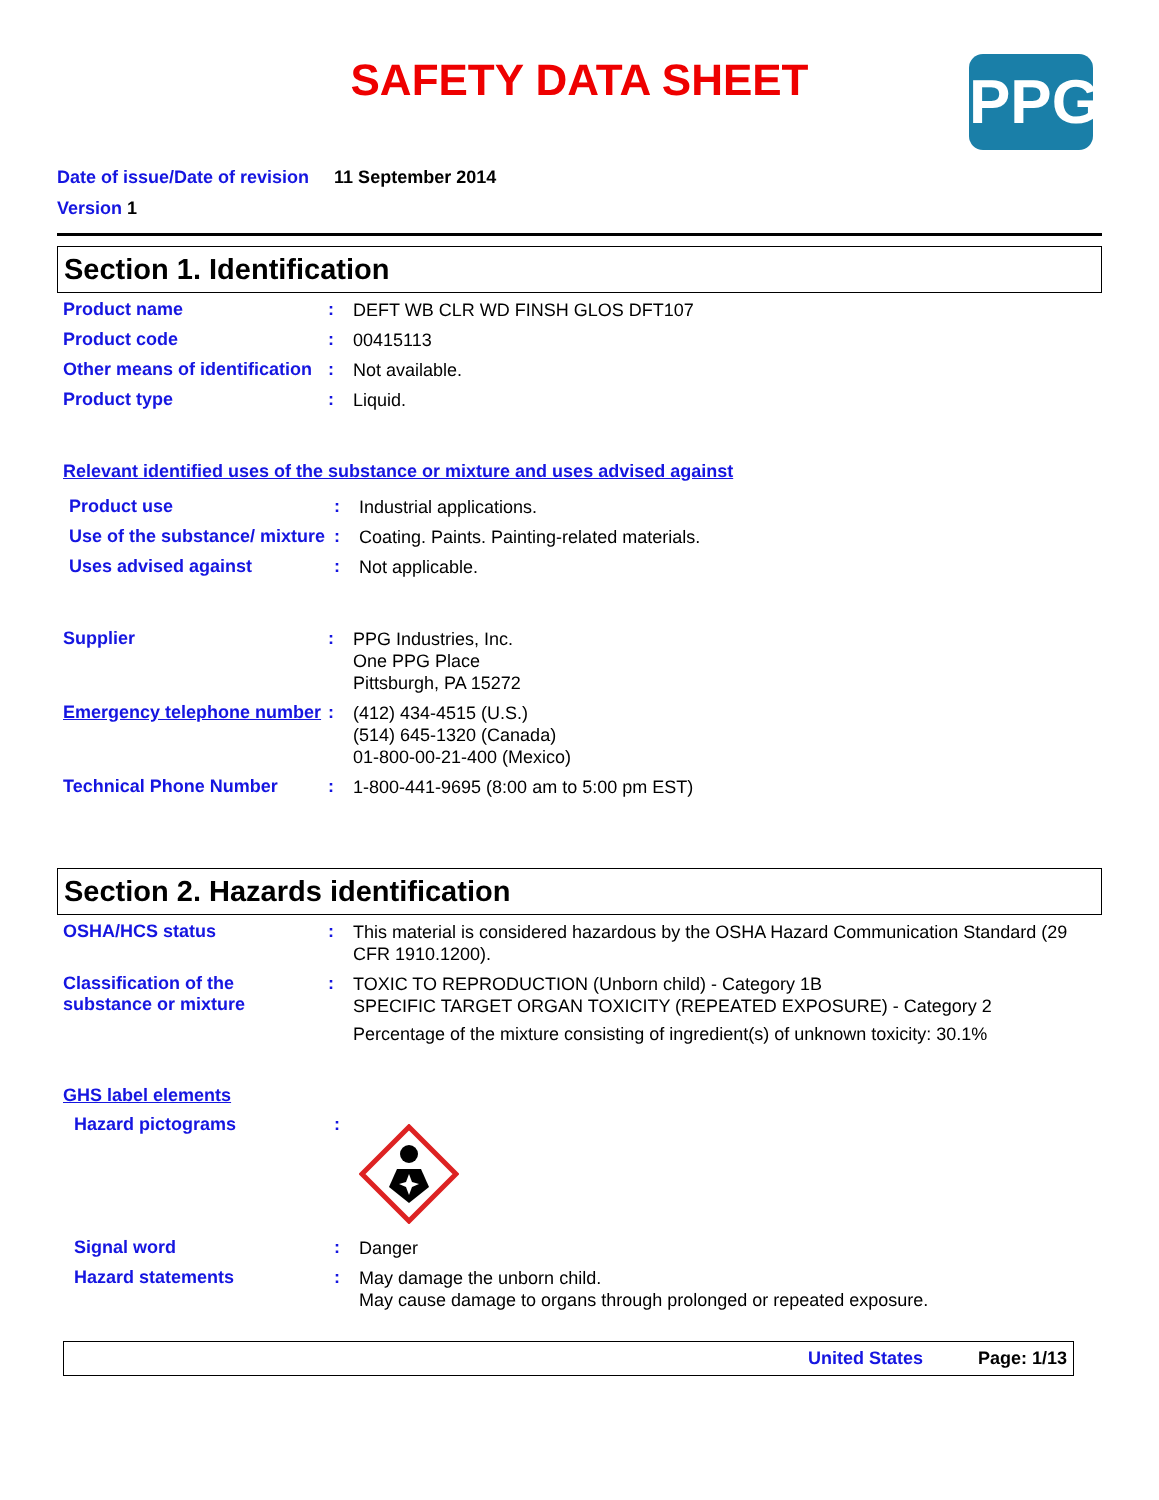SAFETY DATA SHEET
PPG
Date of issue/Date of revision 11 September 2014
Version 1
Section 1. Identification
Product name :
DEFT WB CLR WD FINSH GLOS DFT107
Product code :
00415113
Other means of identification
:
Not available.
Product type :
Liquid.
Relevant identified uses of the substance or mixture and uses advised against
Product use :
Industrial applications.
Use of the substance/ mixture
:
Coating. Paints. Painting-related materials.
Uses advised against :
Not applicable.
Supplier :
PPG Industries, Inc.
One PPG Place
Pittsburgh, PA 15272
Emergency telephone number
:
(412) 434-4515 (U.S.)
(514) 645-1320 (Canada)
01-800-00-21-400 (Mexico)
Technical Phone Number :
1-800-441-9695 (8:00 am to 5:00 pm EST)
Section 2. Hazards identification
OSHA/HCS status :
This material is considered hazardous by the OSHA Hazard Communication Standard (29 CFR 1910.1200).
Classification of the substance or mixture
:
TOXIC TO REPRODUCTION (Unborn child) - Category 1B
SPECIFIC TARGET ORGAN TOXICITY (REPEATED EXPOSURE) - Category 2
Percentage of the mixture consisting of ingredient(s) of unknown toxicity: 30.1%
GHS label elements
Hazard pictograms :
Signal word :
Danger
Hazard statements :
May damage the unborn child.
May cause damage to organs through prolonged or repeated exposure.
United States Page: 1/13